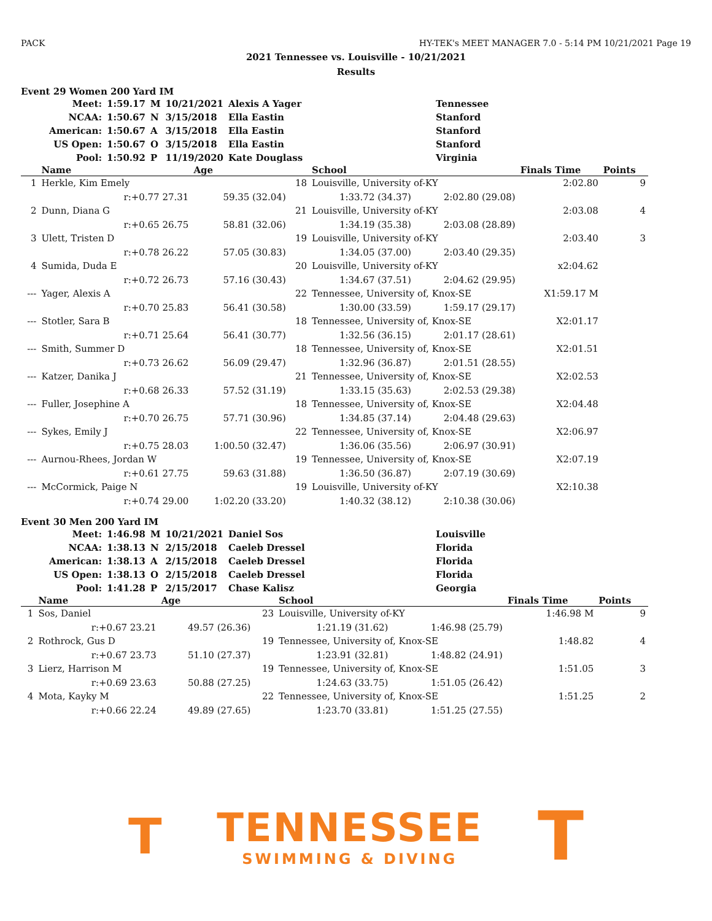PACK HY-TEK's MEET MANAGER 7.0 - 5:14 PM 10/21/2021 Page 19
2021 Tennessee vs. Louisville - 10/21/2021
Results
Event 29 Women 200 Yard IM
| Meet: | 1:59.17 | M | 10/21/2021 | Alexis A Yager | Tennessee |
| NCAA: | 1:50.67 | N | 3/15/2018 | Ella Eastin | Stanford |
| American: | 1:50.67 | A | 3/15/2018 | Ella Eastin | Stanford |
| US Open: | 1:50.67 | O | 3/15/2018 | Ella Eastin | Stanford |
| Pool: | 1:50.92 | P | 11/19/2020 | Kate Douglass | Virginia |
| | Name | Age | | School | | Finals Time | Points |
| --- | --- | --- | --- | --- | --- | --- | --- |
| 1 | Herkle, Kim Emely | | 18 | Louisville, University of-KY | | 2:02.80 | 9 |
| | r:+0.77 27.31 | 59.35 (32.04) | | 1:33.72 (34.37) | 2:02.80 (29.08) | | |
| 2 | Dunn, Diana G | | 21 | Louisville, University of-KY | | 2:03.08 | 4 |
| | r:+0.65 26.75 | 58.81 (32.06) | | 1:34.19 (35.38) | 2:03.08 (28.89) | | |
| 3 | Ulett, Tristen D | | 19 | Louisville, University of-KY | | 2:03.40 | 3 |
| | r:+0.78 26.22 | 57.05 (30.83) | | 1:34.05 (37.00) | 2:03.40 (29.35) | | |
| 4 | Sumida, Duda E | | 20 | Louisville, University of-KY | | x2:04.62 | |
| | r:+0.72 26.73 | 57.16 (30.43) | | 1:34.67 (37.51) | 2:04.62 (29.95) | | |
| --- | Yager, Alexis A | | 22 | Tennessee, University of, Knox-SE | | X1:59.17 M | |
| | r:+0.70 25.83 | 56.41 (30.58) | | 1:30.00 (33.59) | 1:59.17 (29.17) | | |
| --- | Stotler, Sara B | | 18 | Tennessee, University of, Knox-SE | | X2:01.17 | |
| | r:+0.71 25.64 | 56.41 (30.77) | | 1:32.56 (36.15) | 2:01.17 (28.61) | | |
| --- | Smith, Summer D | | 18 | Tennessee, University of, Knox-SE | | X2:01.51 | |
| | r:+0.73 26.62 | 56.09 (29.47) | | 1:32.96 (36.87) | 2:01.51 (28.55) | | |
| --- | Katzer, Danika J | | 21 | Tennessee, University of, Knox-SE | | X2:02.53 | |
| | r:+0.68 26.33 | 57.52 (31.19) | | 1:33.15 (35.63) | 2:02.53 (29.38) | | |
| --- | Fuller, Josephine A | | 18 | Tennessee, University of, Knox-SE | | X2:04.48 | |
| | r:+0.70 26.75 | 57.71 (30.96) | | 1:34.85 (37.14) | 2:04.48 (29.63) | | |
| --- | Sykes, Emily J | | 22 | Tennessee, University of, Knox-SE | | X2:06.97 | |
| | r:+0.75 28.03 | 1:00.50 (32.47) | | 1:36.06 (35.56) | 2:06.97 (30.91) | | |
| --- | Aurnou-Rhees, Jordan W | | 19 | Tennessee, University of, Knox-SE | | X2:07.19 | |
| | r:+0.61 27.75 | 59.63 (31.88) | | 1:36.50 (36.87) | 2:07.19 (30.69) | | |
| --- | McCormick, Paige N | | 19 | Louisville, University of-KY | | X2:10.38 | |
| | r:+0.74 29.00 | 1:02.20 (33.20) | | 1:40.32 (38.12) | 2:10.38 (30.06) | | |
Event 30 Men 200 Yard IM
| Meet: | 1:46.98 | M | 10/21/2021 | Daniel Sos | Louisville |
| NCAA: | 1:38.13 | N | 2/15/2018 | Caeleb Dressel | Florida |
| American: | 1:38.13 | A | 2/15/2018 | Caeleb Dressel | Florida |
| US Open: | 1:38.13 | O | 2/15/2018 | Caeleb Dressel | Florida |
| Pool: | 1:41.28 | P | 2/15/2017 | Chase Kalisz | Georgia |
| | Name | Age | | School | | Finals Time | Points |
| --- | --- | --- | --- | --- | --- | --- | --- |
| 1 | Sos, Daniel | | 23 | Louisville, University of-KY | | 1:46.98 M | 9 |
| | r:+0.67 23.21 | 49.57 (26.36) | | 1:21.19 (31.62) | 1:46.98 (25.79) | | |
| 2 | Rothrock, Gus D | | 19 | Tennessee, University of, Knox-SE | | 1:48.82 | 4 |
| | r:+0.67 23.73 | 51.10 (27.37) | | 1:23.91 (32.81) | 1:48.82 (24.91) | | |
| 3 | Lierz, Harrison M | | 19 | Tennessee, University of, Knox-SE | | 1:51.05 | 3 |
| | r:+0.69 23.63 | 50.88 (27.25) | | 1:24.63 (33.75) | 1:51.05 (26.42) | | |
| 4 | Mota, Kayky M | | 22 | Tennessee, University of, Knox-SE | | 1:51.25 | 2 |
| | r:+0.66 22.24 | 49.89 (27.65) | | 1:23.70 (33.81) | 1:51.25 (27.55) | | |
T
TENNESSEE
SWIMMING & DIVING
T